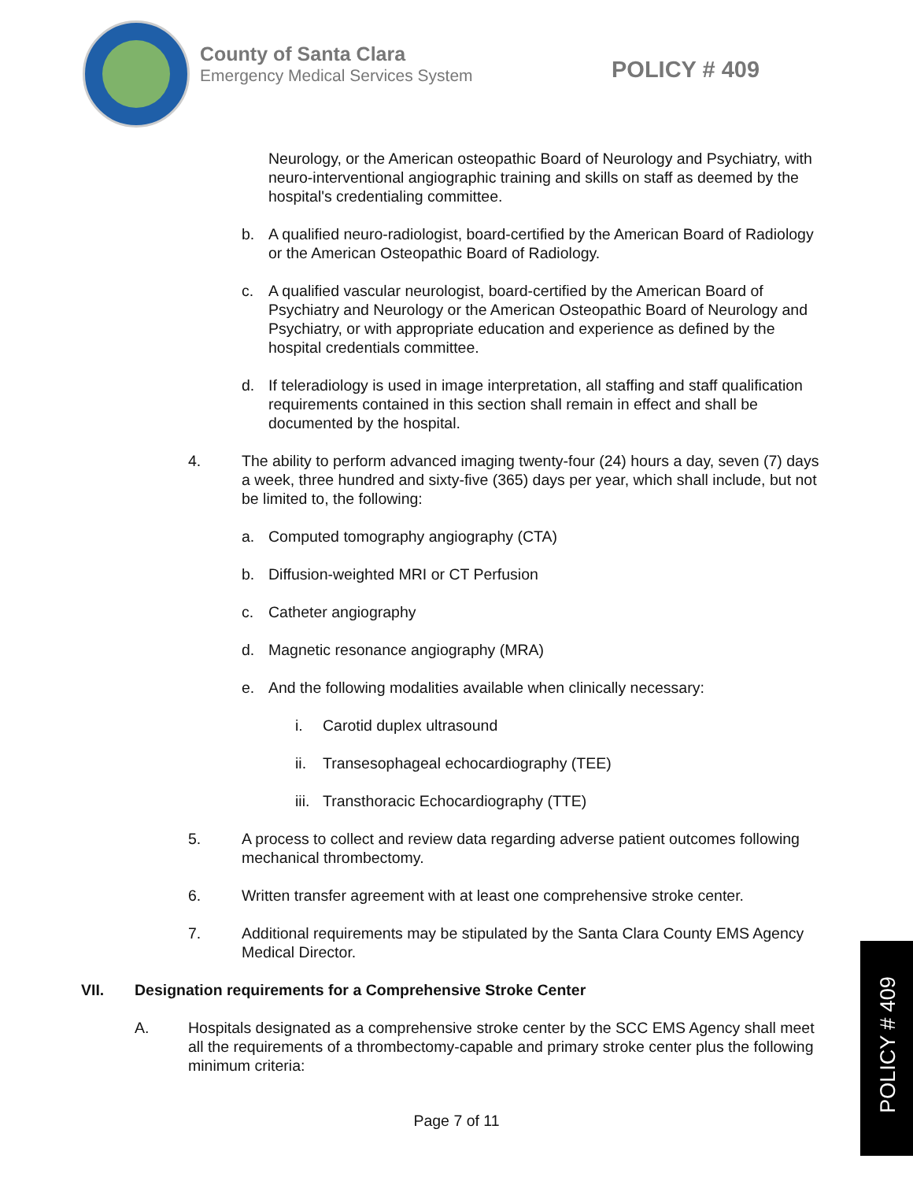County of Santa Clara
Emergency Medical Services System
POLICY # 409
Neurology, or the American osteopathic Board of Neurology and Psychiatry, with neuro-interventional angiographic training and skills on staff as deemed by the hospital's credentialing committee.
b. A qualified neuro-radiologist, board-certified by the American Board of Radiology or the American Osteopathic Board of Radiology.
c. A qualified vascular neurologist, board-certified by the American Board of Psychiatry and Neurology or the American Osteopathic Board of Neurology and Psychiatry, or with appropriate education and experience as defined by the hospital credentials committee.
d. If teleradiology is used in image interpretation, all staffing and staff qualification requirements contained in this section shall remain in effect and shall be documented by the hospital.
4. The ability to perform advanced imaging twenty-four (24) hours a day, seven (7) days a week, three hundred and sixty-five (365) days per year, which shall include, but not be limited to, the following:
a. Computed tomography angiography (CTA)
b. Diffusion-weighted MRI or CT Perfusion
c. Catheter angiography
d. Magnetic resonance angiography (MRA)
e. And the following modalities available when clinically necessary:
i. Carotid duplex ultrasound
ii. Transesophageal echocardiography (TEE)
iii. Transthoracic Echocardiography (TTE)
5. A process to collect and review data regarding adverse patient outcomes following mechanical thrombectomy.
6. Written transfer agreement with at least one comprehensive stroke center.
7. Additional requirements may be stipulated by the Santa Clara County EMS Agency Medical Director.
VII. Designation requirements for a Comprehensive Stroke Center
A. Hospitals designated as a comprehensive stroke center by the SCC EMS Agency shall meet all the requirements of a thrombectomy-capable and primary stroke center plus the following minimum criteria:
Page 7 of 11
POLICY # 409